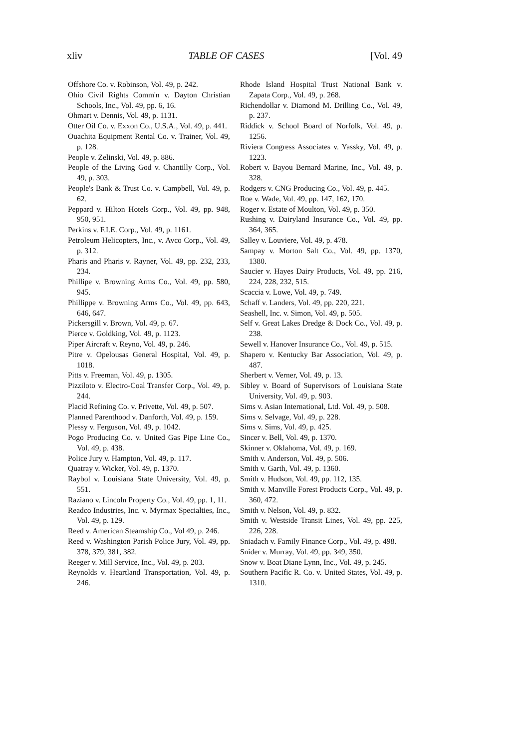xliv TABLE OF CASES [Vol. 49
Offshore Co. v. Robinson, Vol. 49, p. 242.
Ohio Civil Rights Comm'n v. Dayton Christian Schools, Inc., Vol. 49, pp. 6, 16.
Ohmart v. Dennis, Vol. 49, p. 1131.
Otter Oil Co. v. Exxon Co., U.S.A., Vol. 49, p. 441.
Ouachita Equipment Rental Co. v. Trainer, Vol. 49, p. 128.
People v. Zelinski, Vol. 49, p. 886.
People of the Living God v. Chantilly Corp., Vol. 49, p. 303.
People's Bank & Trust Co. v. Campbell, Vol. 49, p. 62.
Peppard v. Hilton Hotels Corp., Vol. 49, pp. 948, 950, 951.
Perkins v. F.I.E. Corp., Vol. 49, p. 1161.
Petroleum Helicopters, Inc., v. Avco Corp., Vol. 49, p. 312.
Pharis and Pharis v. Rayner, Vol. 49, pp. 232, 233, 234.
Phillipe v. Browning Arms Co., Vol. 49, pp. 580, 945.
Phillippe v. Browning Arms Co., Vol. 49, pp. 643, 646, 647.
Pickersgill v. Brown, Vol. 49, p. 67.
Pierce v. Goldking, Vol. 49, p. 1123.
Piper Aircraft v. Reyno, Vol. 49, p. 246.
Pitre v. Opelousas General Hospital, Vol. 49, p. 1018.
Pitts v. Freeman, Vol. 49, p. 1305.
Pizziloto v. Electro-Coal Transfer Corp., Vol. 49, p. 244.
Placid Refining Co. v. Privette, Vol. 49, p. 507.
Planned Parenthood v. Danforth, Vol. 49, p. 159.
Plessy v. Ferguson, Vol. 49, p. 1042.
Pogo Producing Co. v. United Gas Pipe Line Co., Vol. 49, p. 438.
Police Jury v. Hampton, Vol. 49, p. 117.
Quatray v. Wicker, Vol. 49, p. 1370.
Raybol v. Louisiana State University, Vol. 49, p. 551.
Raziano v. Lincoln Property Co., Vol. 49, pp. 1, 11.
Readco Industries, Inc. v. Myrmax Specialties, Inc., Vol. 49, p. 129.
Reed v. American Steamship Co., Vol 49, p. 246.
Reed v. Washington Parish Police Jury, Vol. 49, pp. 378, 379, 381, 382.
Reeger v. Mill Service, Inc., Vol. 49, p. 203.
Reynolds v. Heartland Transportation, Vol. 49, p. 246.
Rhode Island Hospital Trust National Bank v. Zapata Corp., Vol. 49, p. 268.
Richendollar v. Diamond M. Drilling Co., Vol. 49, p. 237.
Riddick v. School Board of Norfolk, Vol. 49, p. 1256.
Riviera Congress Associates v. Yassky, Vol. 49, p. 1223.
Robert v. Bayou Bernard Marine, Inc., Vol. 49, p. 328.
Rodgers v. CNG Producing Co., Vol. 49, p. 445.
Roe v. Wade, Vol. 49, pp. 147, 162, 170.
Roger v. Estate of Moulton, Vol. 49, p. 350.
Rushing v. Dairyland Insurance Co., Vol. 49, pp. 364, 365.
Salley v. Louviere, Vol. 49, p. 478.
Sampay v. Morton Salt Co., Vol. 49, pp. 1370, 1380.
Saucier v. Hayes Dairy Products, Vol. 49, pp. 216, 224, 228, 232, 515.
Scaccia v. Lowe, Vol. 49, p. 749.
Schaff v. Landers, Vol. 49, pp. 220, 221.
Seashell, Inc. v. Simon, Vol. 49, p. 505.
Self v. Great Lakes Dredge & Dock Co., Vol. 49, p. 238.
Sewell v. Hanover Insurance Co., Vol. 49, p. 515.
Shapero v. Kentucky Bar Association, Vol. 49, p. 487.
Sherbert v. Verner, Vol. 49, p. 13.
Sibley v. Board of Supervisors of Louisiana State University, Vol. 49, p. 903.
Sims v. Asian International, Ltd. Vol. 49, p. 508.
Sims v. Selvage, Vol. 49, p. 228.
Sims v. Sims, Vol. 49, p. 425.
Sincer v. Bell, Vol. 49, p. 1370.
Skinner v. Oklahoma, Vol. 49, p. 169.
Smith v. Anderson, Vol. 49, p. 506.
Smith v. Garth, Vol. 49, p. 1360.
Smith v. Hudson, Vol. 49, pp. 112, 135.
Smith v. Manville Forest Products Corp., Vol. 49, p. 360, 472.
Smith v. Nelson, Vol. 49, p. 832.
Smith v. Westside Transit Lines, Vol. 49, pp. 225, 226, 228.
Sniadach v. Family Finance Corp., Vol. 49, p. 498.
Snider v. Murray, Vol. 49, pp. 349, 350.
Snow v. Boat Diane Lynn, Inc., Vol. 49, p. 245.
Southern Pacific R. Co. v. United States, Vol. 49, p. 1310.